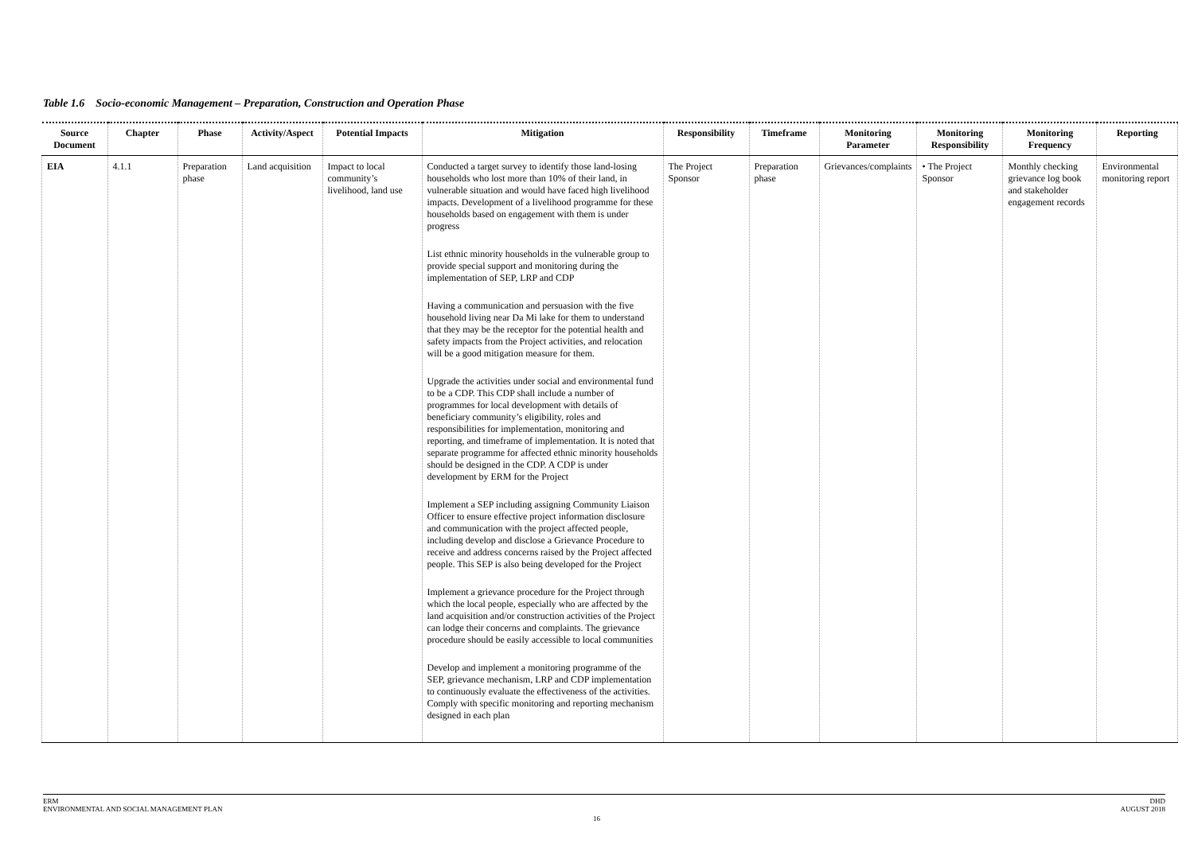Table 1.6 Socio-economic Management – Preparation, Construction and Operation Phase
| Source Document | Chapter | Phase | Activity/Aspect | Potential Impacts | Mitigation | Responsibility | Timeframe | Monitoring Parameter | Monitoring Responsibility | Monitoring Frequency | Reporting |
| --- | --- | --- | --- | --- | --- | --- | --- | --- | --- | --- | --- |
| EIA | 4.1.1 | Preparation phase | Land acquisition | Impact to local community’s livelihood, land use | Conducted a target survey to identify those land-losing households who lost more than 10% of their land, in vulnerable situation and would have faced high livelihood impacts. Development of a livelihood programme for these households based on engagement with them is under progress List ethnic minority households in the vulnerable group to provide special support and monitoring during the implementation of SEP, LRP and CDP Having a communication and persuasion with the five household living near Da Mi lake for them to understand that they may be the receptor for the potential health and safety impacts from the Project activities, and relocation will be a good mitigation measure for them. Upgrade the activities under social and environmental fund to be a CDP. This CDP shall include a number of programmes for local development with details of beneficiary community’s eligibility, roles and responsibilities for implementation, monitoring and reporting, and timeframe of implementation. It is noted that separate programme for affected ethnic minority households should be designed in the CDP. A CDP is under development by ERM for the Project Implement a SEP including assigning Community Liaison Officer to ensure effective project information disclosure and communication with the project affected people, including develop and disclose a Grievance Procedure to receive and address concerns raised by the Project affected people. This SEP is also being developed for the Project Implement a grievance procedure for the Project through which the local people, especially who are affected by the land acquisition and/or construction activities of the Project can lodge their concerns and complaints. The grievance procedure should be easily accessible to local communities Develop and implement a monitoring programme of the SEP, grievance mechanism, LRP and CDP implementation to continuously evaluate the effectiveness of the activities. Comply with specific monitoring and reporting mechanism designed in each plan | The Project Sponsor | Preparation phase | Grievances/complaints | • The Project Sponsor | Monthly checking grievance log book and stakeholder engagement records | Environmental monitoring report |
ERM
ENVIRONMENTAL AND SOCIAL MANAGEMENT PLAN
DHD
AUGUST 2018
16